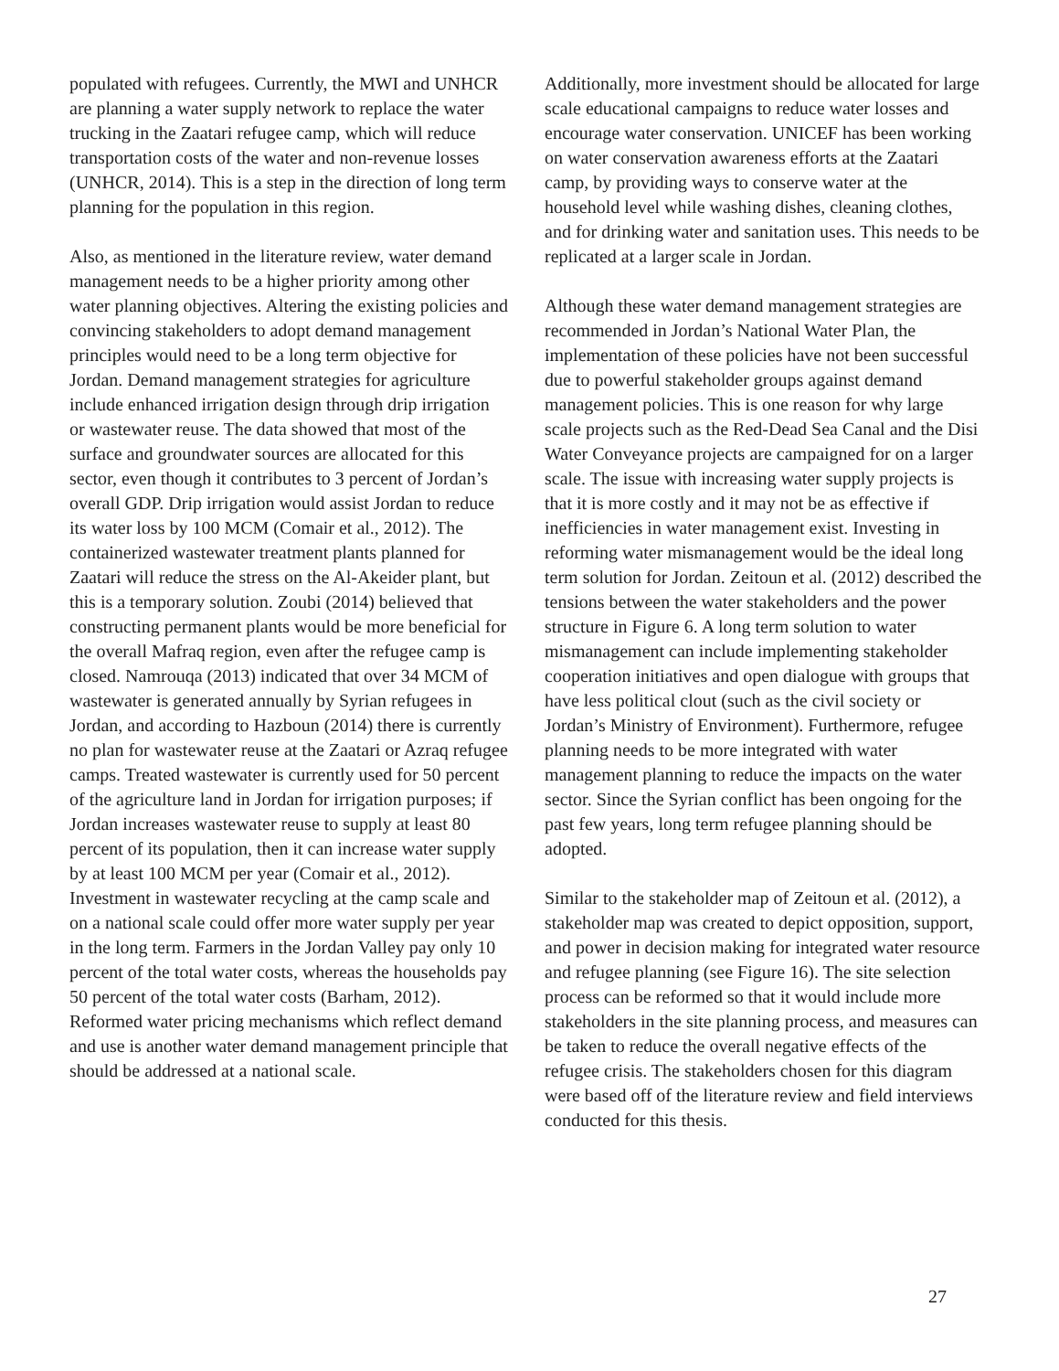populated with refugees. Currently, the MWI and UNHCR are planning a water supply network to replace the water trucking in the Zaatari refugee camp, which will reduce transportation costs of the water and non-revenue losses (UNHCR, 2014). This is a step in the direction of long term planning for the population in this region.
Also, as mentioned in the literature review, water demand management needs to be a higher priority among other water planning objectives. Altering the existing policies and convincing stakeholders to adopt demand management principles would need to be a long term objective for Jordan. Demand management strategies for agriculture include enhanced irrigation design through drip irrigation or wastewater reuse. The data showed that most of the surface and groundwater sources are allocated for this sector, even though it contributes to 3 percent of Jordan’s overall GDP. Drip irrigation would assist Jordan to reduce its water loss by 100 MCM (Comair et al., 2012). The containerized wastewater treatment plants planned for Zaatari will reduce the stress on the Al-Akeider plant, but this is a temporary solution. Zoubi (2014) believed that constructing permanent plants would be more beneficial for the overall Mafraq region, even after the refugee camp is closed. Namrouqa (2013) indicated that over 34 MCM of wastewater is generated annually by Syrian refugees in Jordan, and according to Hazboun (2014) there is currently no plan for wastewater reuse at the Zaatari or Azraq refugee camps. Treated wastewater is currently used for 50 percent of the agriculture land in Jordan for irrigation purposes; if Jordan increases wastewater reuse to supply at least 80 percent of its population, then it can increase water supply by at least 100 MCM per year (Comair et al., 2012). Investment in wastewater recycling at the camp scale and on a national scale could offer more water supply per year in the long term. Farmers in the Jordan Valley pay only 10 percent of the total water costs, whereas the households pay 50 percent of the total water costs (Barham, 2012). Reformed water pricing mechanisms which reflect demand and use is another water demand management principle that should be addressed at a national scale.
Additionally, more investment should be allocated for large scale educational campaigns to reduce water losses and encourage water conservation. UNICEF has been working on water conservation awareness efforts at the Zaatari camp, by providing ways to conserve water at the household level while washing dishes, cleaning clothes, and for drinking water and sanitation uses. This needs to be replicated at a larger scale in Jordan.
Although these water demand management strategies are recommended in Jordan’s National Water Plan, the implementation of these policies have not been successful due to powerful stakeholder groups against demand management policies. This is one reason for why large scale projects such as the Red-Dead Sea Canal and the Disi Water Conveyance projects are campaigned for on a larger scale. The issue with increasing water supply projects is that it is more costly and it may not be as effective if inefficiencies in water management exist. Investing in reforming water mismanagement would be the ideal long term solution for Jordan. Zeitoun et al. (2012) described the tensions between the water stakeholders and the power structure in Figure 6. A long term solution to water mismanagement can include implementing stakeholder cooperation initiatives and open dialogue with groups that have less political clout (such as the civil society or Jordan’s Ministry of Environment). Furthermore, refugee planning needs to be more integrated with water management planning to reduce the impacts on the water sector. Since the Syrian conflict has been ongoing for the past few years, long term refugee planning should be adopted.
Similar to the stakeholder map of Zeitoun et al. (2012), a stakeholder map was created to depict opposition, support, and power in decision making for integrated water resource and refugee planning (see Figure 16). The site selection process can be reformed so that it would include more stakeholders in the site planning process, and measures can be taken to reduce the overall negative effects of the refugee crisis. The stakeholders chosen for this diagram were based off of the literature review and field interviews conducted for this thesis.
27